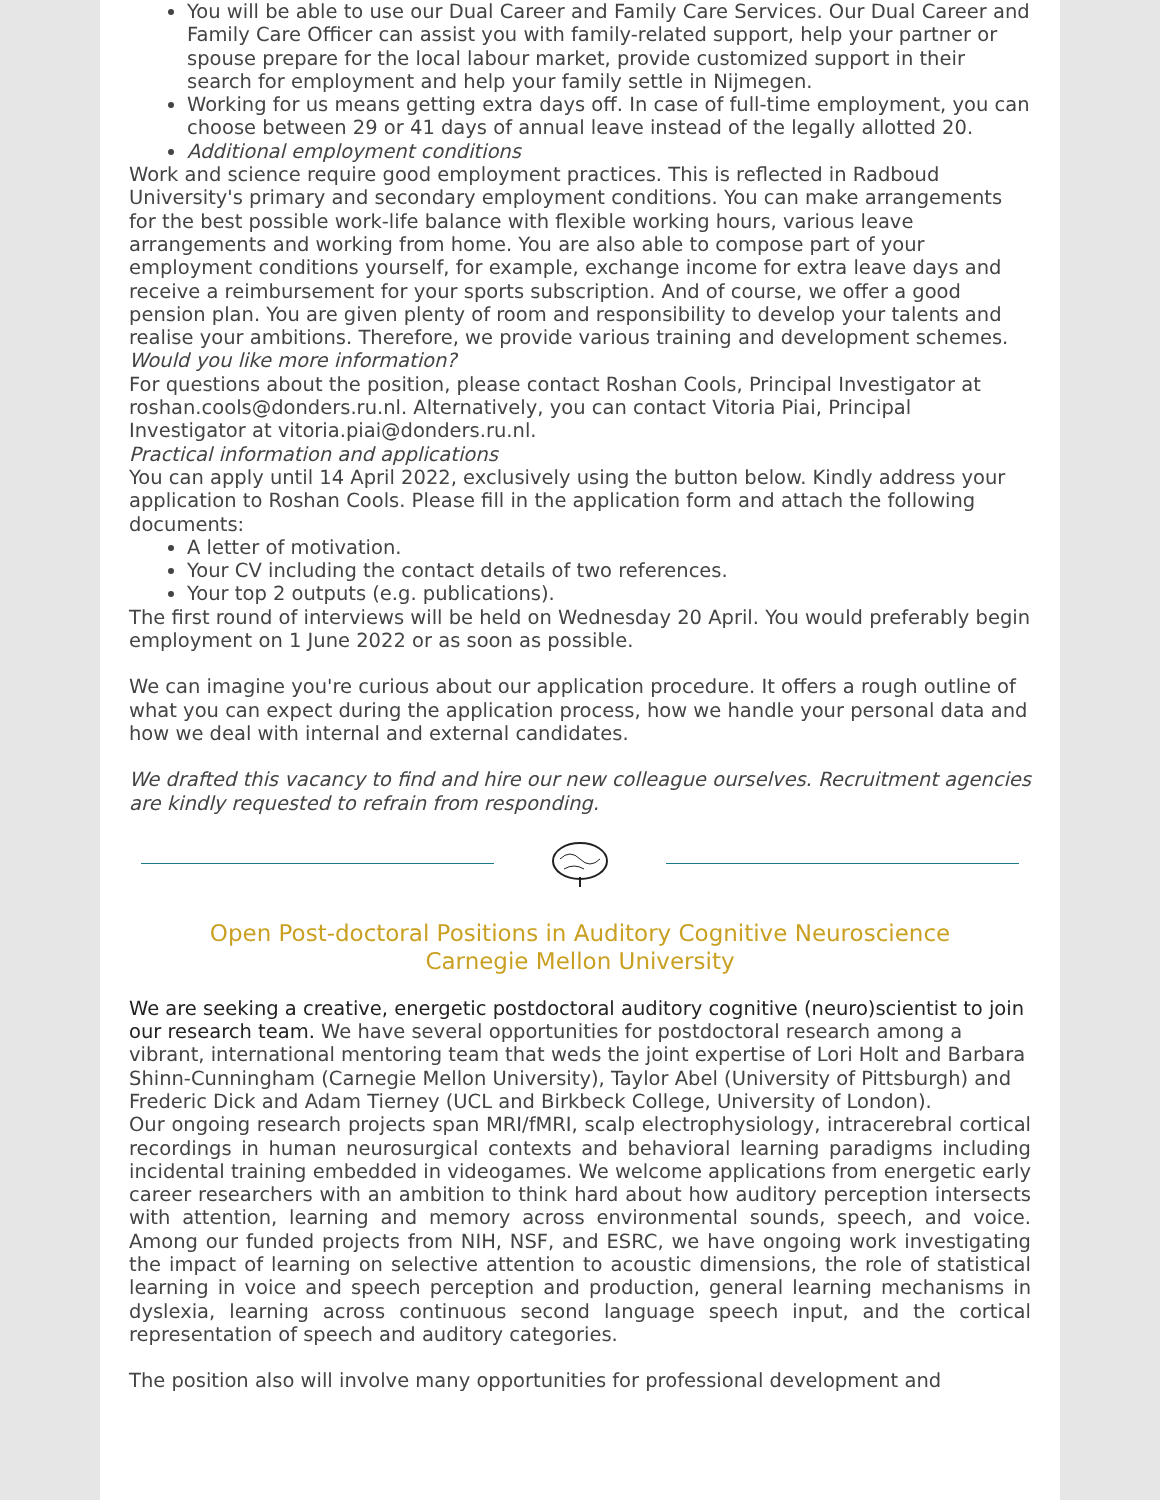You will be able to use our Dual Career and Family Care Services. Our Dual Career and Family Care Officer can assist you with family-related support, help your partner or spouse prepare for the local labour market, provide customized support in their search for employment and help your family settle in Nijmegen.
Working for us means getting extra days off. In case of full-time employment, you can choose between 29 or 41 days of annual leave instead of the legally allotted 20.
Additional employment conditions
Work and science require good employment practices. This is reflected in Radboud University's primary and secondary employment conditions. You can make arrangements for the best possible work-life balance with flexible working hours, various leave arrangements and working from home. You are also able to compose part of your employment conditions yourself, for example, exchange income for extra leave days and receive a reimbursement for your sports subscription. And of course, we offer a good pension plan. You are given plenty of room and responsibility to develop your talents and realise your ambitions. Therefore, we provide various training and development schemes.
Would you like more information?
For questions about the position, please contact Roshan Cools, Principal Investigator at roshan.cools@donders.ru.nl. Alternatively, you can contact Vitoria Piai, Principal Investigator at vitoria.piai@donders.ru.nl.
Practical information and applications
You can apply until 14 April 2022, exclusively using the button below. Kindly address your application to Roshan Cools. Please fill in the application form and attach the following documents:
A letter of motivation.
Your CV including the contact details of two references.
Your top 2 outputs (e.g. publications).
The first round of interviews will be held on Wednesday 20 April. You would preferably begin employment on 1 June 2022 or as soon as possible.
We can imagine you're curious about our application procedure. It offers a rough outline of what you can expect during the application process, how we handle your personal data and how we deal with internal and external candidates.
We drafted this vacancy to find and hire our new colleague ourselves. Recruitment agencies are kindly requested to refrain from responding.
Open Post-doctoral Positions in Auditory Cognitive Neuroscience
Carnegie Mellon University
We are seeking a creative, energetic postdoctoral auditory cognitive (neuro)scientist to join our research team. We have several opportunities for postdoctoral research among a vibrant, international mentoring team that weds the joint expertise of Lori Holt and Barbara Shinn-Cunningham (Carnegie Mellon University), Taylor Abel (University of Pittsburgh) and Frederic Dick and Adam Tierney (UCL and Birkbeck College, University of London).
Our ongoing research projects span MRI/fMRI, scalp electrophysiology, intracerebral cortical recordings in human neurosurgical contexts and behavioral learning paradigms including incidental training embedded in videogames. We welcome applications from energetic early career researchers with an ambition to think hard about how auditory perception intersects with attention, learning and memory across environmental sounds, speech, and voice. Among our funded projects from NIH, NSF, and ESRC, we have ongoing work investigating the impact of learning on selective attention to acoustic dimensions, the role of statistical learning in voice and speech perception and production, general learning mechanisms in dyslexia, learning across continuous second language speech input, and the cortical representation of speech and auditory categories.
The position also will involve many opportunities for professional development and